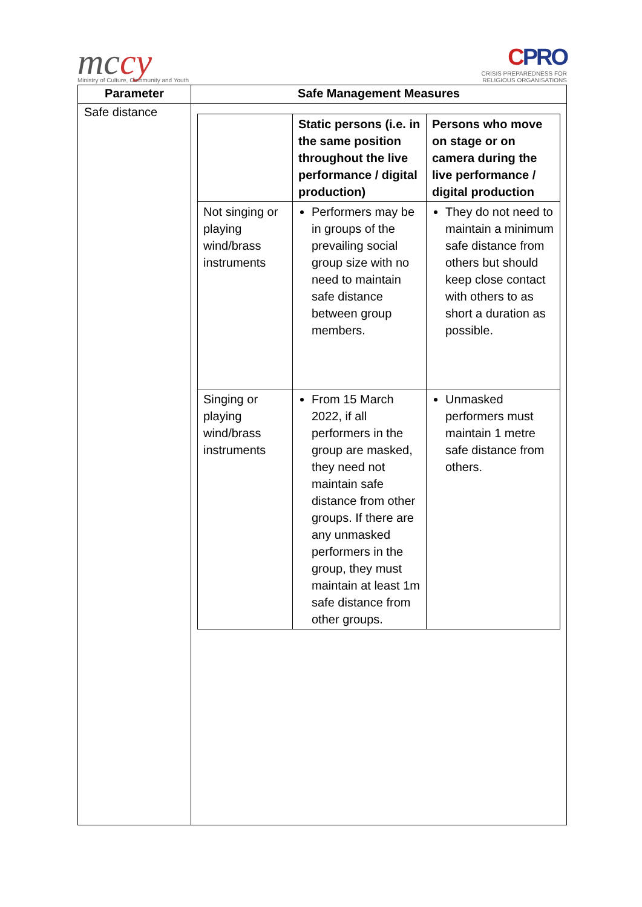mccy
Ministry of Culture, Community and Youth
CPRO
CRISIS PREPAREDNESS FOR
RELIGIOUS ORGANISATIONS
| Parameter | Safe Management Measures |
| --- | --- |
| Safe distance | / / Static persons (i.e. in the same position throughout the live performance / digital production) / Persons who move on stage or on camera during the live performance / digital production / / Not singing or playing wind/brass instruments / Performers may be in groups of the prevailing social group size with no need to maintain safe distance between group members. / They do not need to maintain a minimum safe distance from others but should keep close contact with others to as short a duration as possible. / / Singing or playing wind/brass instruments / From 15 March 2022, if all performers in the group are masked, they need not maintain safe distance from other groups. If there are any unmasked performers in the group, they must maintain at least 1m safe distance from other groups. / Unmasked performers must maintain 1 metre safe distance from others. / |